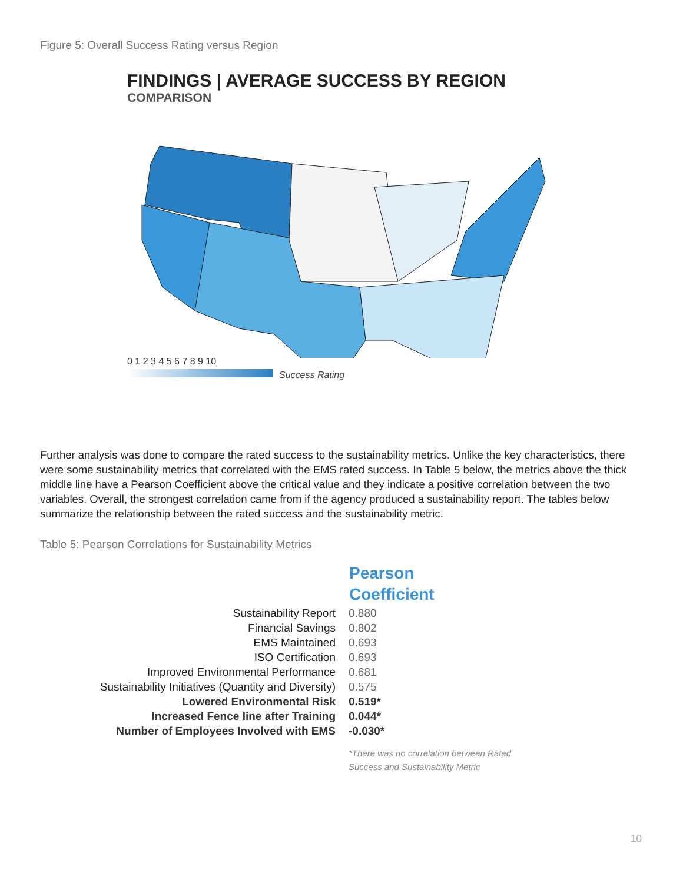Figure 5: Overall Success Rating versus Region
FINDINGS | AVERAGE SUCCESS BY REGION
COMPARISON
0 1 2 3 4 5 6 7 8 9 10
Success Rating
Further analysis was done to compare the rated success to the sustainability metrics. Unlike the key characteristics, there were some sustainability metrics that correlated with the EMS rated success. In Table 5 below, the metrics above the thick middle line have a Pearson Coefficient above the critical value and they indicate a positive correlation between the two variables. Overall, the strongest correlation came from if the agency produced a sustainability report. The tables below summarize the relationship between the rated success and the sustainability metric.
Table 5: Pearson Correlations for Sustainability Metrics
| | Pearson Coefficient |
| Sustainability Report | 0.880 |
| Financial Savings | 0.802 |
| EMS Maintained | 0.693 |
| ISO Certification | 0.693 |
| Improved Environmental Performance | 0.681 |
| Sustainability Initiatives (Quantity and Diversity) | 0.575 |
| Lowered Environmental Risk | 0.519* |
| Increased Fence line after Training | 0.044* |
| Number of Employees Involved with EMS | -0.030* |
| | *There was no correlation between Rated Success and Sustainability Metric |
10